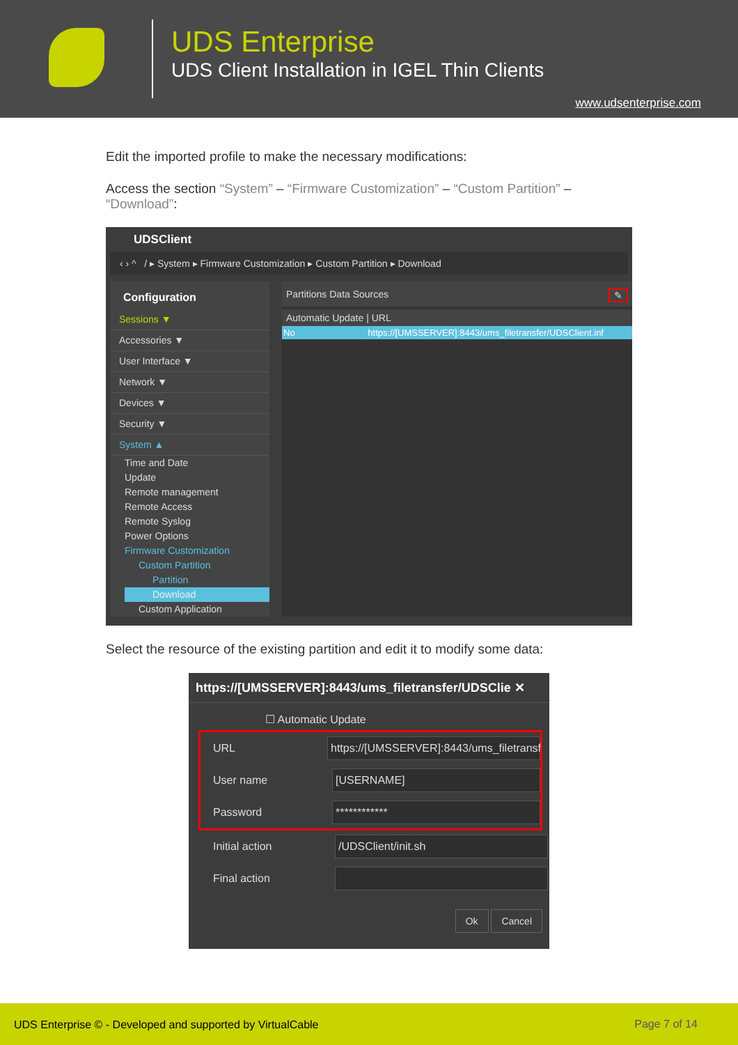UDS Enterprise
UDS Client Installation in IGEL Thin Clients
www.udsenterprise.com
Edit the imported profile to make the necessary modifications:
Access the section “System” – “Firmware Customization” – “Custom Partition” – “Download”:
UDSClient
‹ › ^ / ▸ System ▸ Firmware Customization ▸ Custom Partition ▸ Download
Configuration
Sessions ▼
Accessories ▼
User Interface ▼
Network ▼
Devices ▼
Security ▼
System ▲
Time and Date
Update
Remote management
Remote Access
Remote Syslog
Power Options
Firmware Customization
Custom Partition
Partition
Download
Custom Application
Partitions Data Sources ✎
Automatic Update | URL
No https://[UMSSERVER]:8443/ums_filetransfer/UDSClient.inf
Select the resource of the existing partition and edit it to modify some data:
https://[UMSSERVER]:8443/ums_filetransfer/UDSClie ✕
☐ Automatic Update
URL
https://[UMSSERVER]:8443/ums_filetransf
User name
[USERNAME]
Password
************
Initial action
/UDSClient/init.sh
Final action
Ok Cancel
UDS Enterprise © - Developed and supported by VirtualCable Page 7 of 14